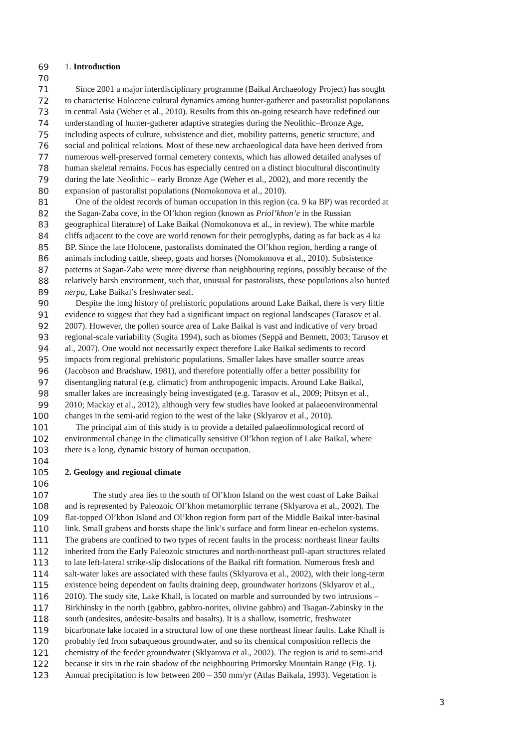69 1. Introduction
70
71 Since 2001 a major interdisciplinary programme (Baikal Archaeology Project) has sought
72 to characterise Holocene cultural dynamics among hunter-gatherer and pastoralist populations
73 in central Asia (Weber et al., 2010). Results from this on-going research have redefined our
74 understanding of hunter-gatherer adaptive strategies during the Neolithic–Bronze Age,
75 including aspects of culture, subsistence and diet, mobility patterns, genetic structure, and
76 social and political relations. Most of these new archaeological data have been derived from
77 numerous well-preserved formal cemetery contexts, which has allowed detailed analyses of
78 human skeletal remains. Focus has especially centred on a distinct biocultural discontinuity
79 during the late Neolithic – early Bronze Age (Weber et al., 2002), and more recently the
80 expansion of pastoralist populations (Nomokonova et al., 2010).
81 One of the oldest records of human occupation in this region (ca. 9 ka BP) was recorded at
82 the Sagan-Zaba cove, in the Ol’khon region (known as Priol’khon’e in the Russian
83 geographical literature) of Lake Baikal (Nomokonova et al., in review). The white marble
84 cliffs adjacent to the cove are world renown for their petroglyphs, dating as far back as 4 ka
85 BP. Since the late Holocene, pastoralists dominated the Ol’khon region, herding a range of
86 animals including cattle, sheep, goats and horses (Nomokonova et al., 2010). Subsistence
87 patterns at Sagan-Zaba were more diverse than neighbouring regions, possibly because of the
88 relatively harsh environment, such that, unusual for pastoralists, these populations also hunted
89 nerpa, Lake Baikal’s freshwater seal.
90 Despite the long history of prehistoric populations around Lake Baikal, there is very little
91 evidence to suggest that they had a significant impact on regional landscapes (Tarasov et al.
92 2007). However, the pollen source area of Lake Baikal is vast and indicative of very broad
93 regional-scale variability (Sugita 1994), such as biomes (Seppä and Bennett, 2003; Tarasov et
94 al., 2007). One would not necessarily expect therefore Lake Baikal sediments to record
95 impacts from regional prehistoric populations. Smaller lakes have smaller source areas
96 (Jacobson and Bradshaw, 1981), and therefore potentially offer a better possibility for
97 disentangling natural (e.g. climatic) from anthropogenic impacts. Around Lake Baikal,
98 smaller lakes are increasingly being investigated (e.g. Tarasov et al., 2009; Ptitsyn et al.,
99 2010; Mackay et al., 2012), although very few studies have looked at palaeoenvironmental
100 changes in the semi-arid region to the west of the lake (Sklyarov et al., 2010).
101 The principal aim of this study is to provide a detailed palaeolimnological record of
102 environmental change in the climatically sensitive Ol’khon region of Lake Baikal, where
103 there is a long, dynamic history of human occupation.
104
105 2. Geology and regional climate
106
107 The study area lies to the south of Ol’khon Island on the west coast of Lake Baikal
108 and is represented by Paleozoic Ol’khon metamorphic terrane (Sklyarova et al., 2002). The
109 flat-topped Ol’khon Island and Ol’khon region form part of the Middle Baikal inter-basinal
110 link. Small grabens and horsts shape the link’s surface and form linear en-echelon systems.
111 The grabens are confined to two types of recent faults in the process: northeast linear faults
112 inherited from the Early Paleozoic structures and north-northeast pull-apart structures related
113 to late left-lateral strike-slip dislocations of the Baikal rift formation. Numerous fresh and
114 salt-water lakes are associated with these faults (Sklyarova et al., 2002), with their long-term
115 existence being dependent on faults draining deep, groundwater horizons (Sklyarov et al.,
116 2010). The study site, Lake Khall, is located on marble and surrounded by two intrusions –
117 Birkhinsky in the north (gabbro, gabbro-norites, olivine gabbro) and Tsagan-Zabinsky in the
118 south (andesites, andesite-basalts and basalts). It is a shallow, isometric, freshwater
119 bicarbonate lake located in a structural low of one these northeast linear faults. Lake Khall is
120 probably fed from subaqueous groundwater, and so its chemical composition reflects the
121 chemistry of the feeder groundwater (Sklyarova et al., 2002). The region is arid to semi-arid
122 because it sits in the rain shadow of the neighbouring Primorsky Mountain Range (Fig. 1).
123 Annual precipitation is low between 200 – 350 mm/yr (Atlas Baikala, 1993). Vegetation is
3